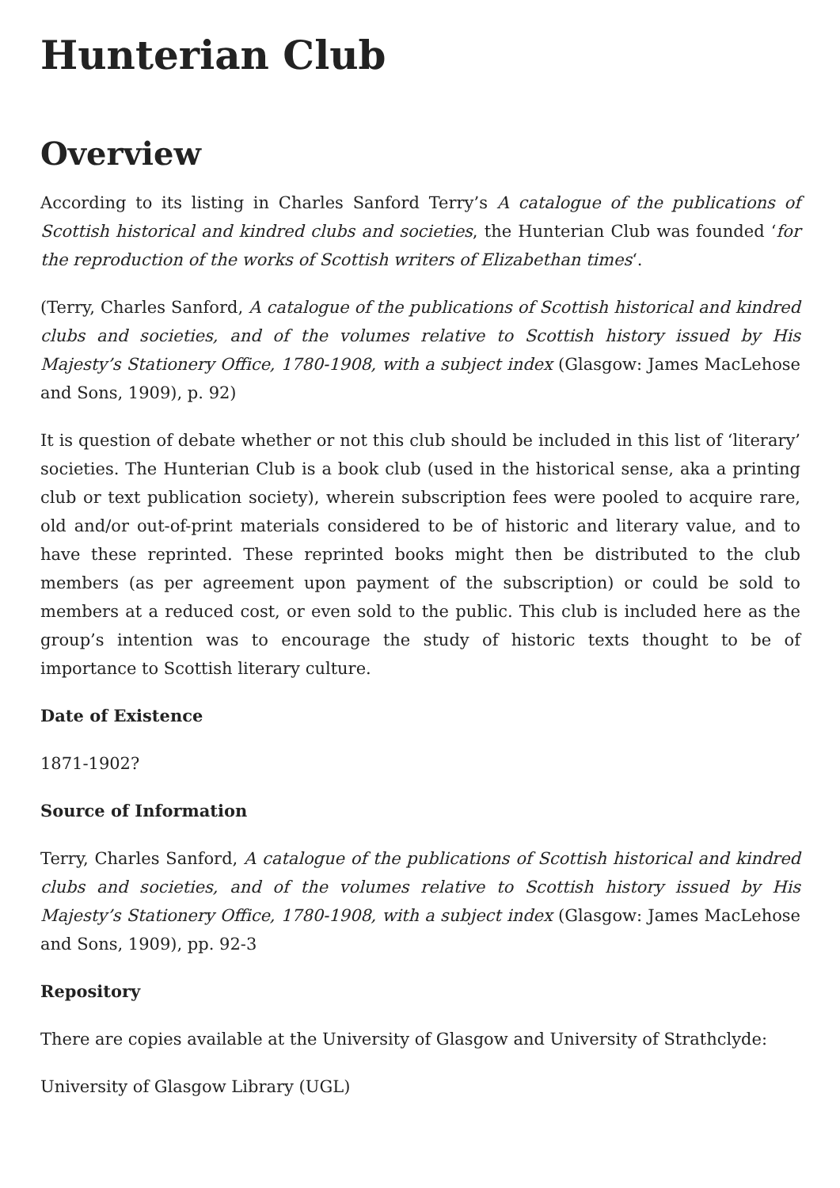Hunterian Club
Overview
According to its listing in Charles Sanford Terry’s A catalogue of the publications of Scottish historical and kindred clubs and societies, the Hunterian Club was founded ‘for the reproduction of the works of Scottish writers of Elizabethan times‘.
(Terry, Charles Sanford, A catalogue of the publications of Scottish historical and kindred clubs and societies, and of the volumes relative to Scottish history issued by His Majesty’s Stationery Office, 1780-1908, with a subject index (Glasgow: James MacLehose and Sons, 1909), p. 92)
It is question of debate whether or not this club should be included in this list of ‘literary’ societies. The Hunterian Club is a book club (used in the historical sense, aka a printing club or text publication society), wherein subscription fees were pooled to acquire rare, old and/or out-of-print materials considered to be of historic and literary value, and to have these reprinted. These reprinted books might then be distributed to the club members (as per agreement upon payment of the subscription) or could be sold to members at a reduced cost, or even sold to the public. This club is included here as the group’s intention was to encourage the study of historic texts thought to be of importance to Scottish literary culture.
Date of Existence
1871-1902?
Source of Information
Terry, Charles Sanford, A catalogue of the publications of Scottish historical and kindred clubs and societies, and of the volumes relative to Scottish history issued by His Majesty’s Stationery Office, 1780-1908, with a subject index (Glasgow: James MacLehose and Sons, 1909), pp. 92-3
Repository
There are copies available at the University of Glasgow and University of Strathclyde:
University of Glasgow Library (UGL)